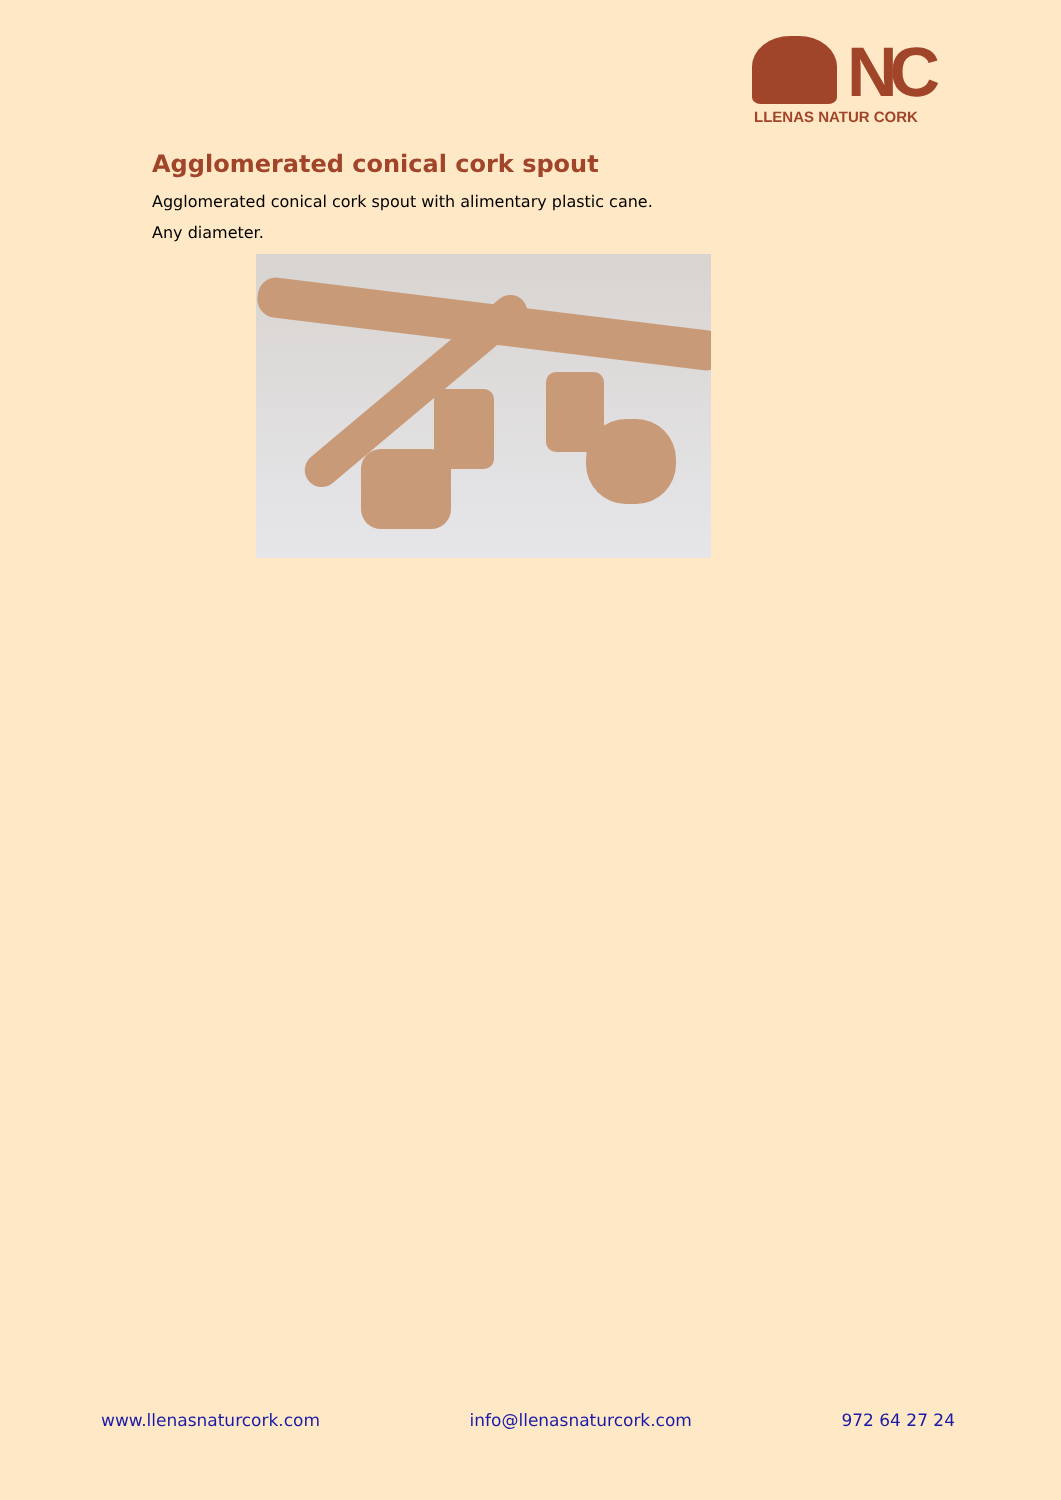NC
LLENAS NATUR CORK
Agglomerated conical cork spout
Agglomerated conical cork spout with alimentary plastic cane.
Any diameter.
www.llenasnaturcork.com info@llenasnaturcork.com 972 64 27 24